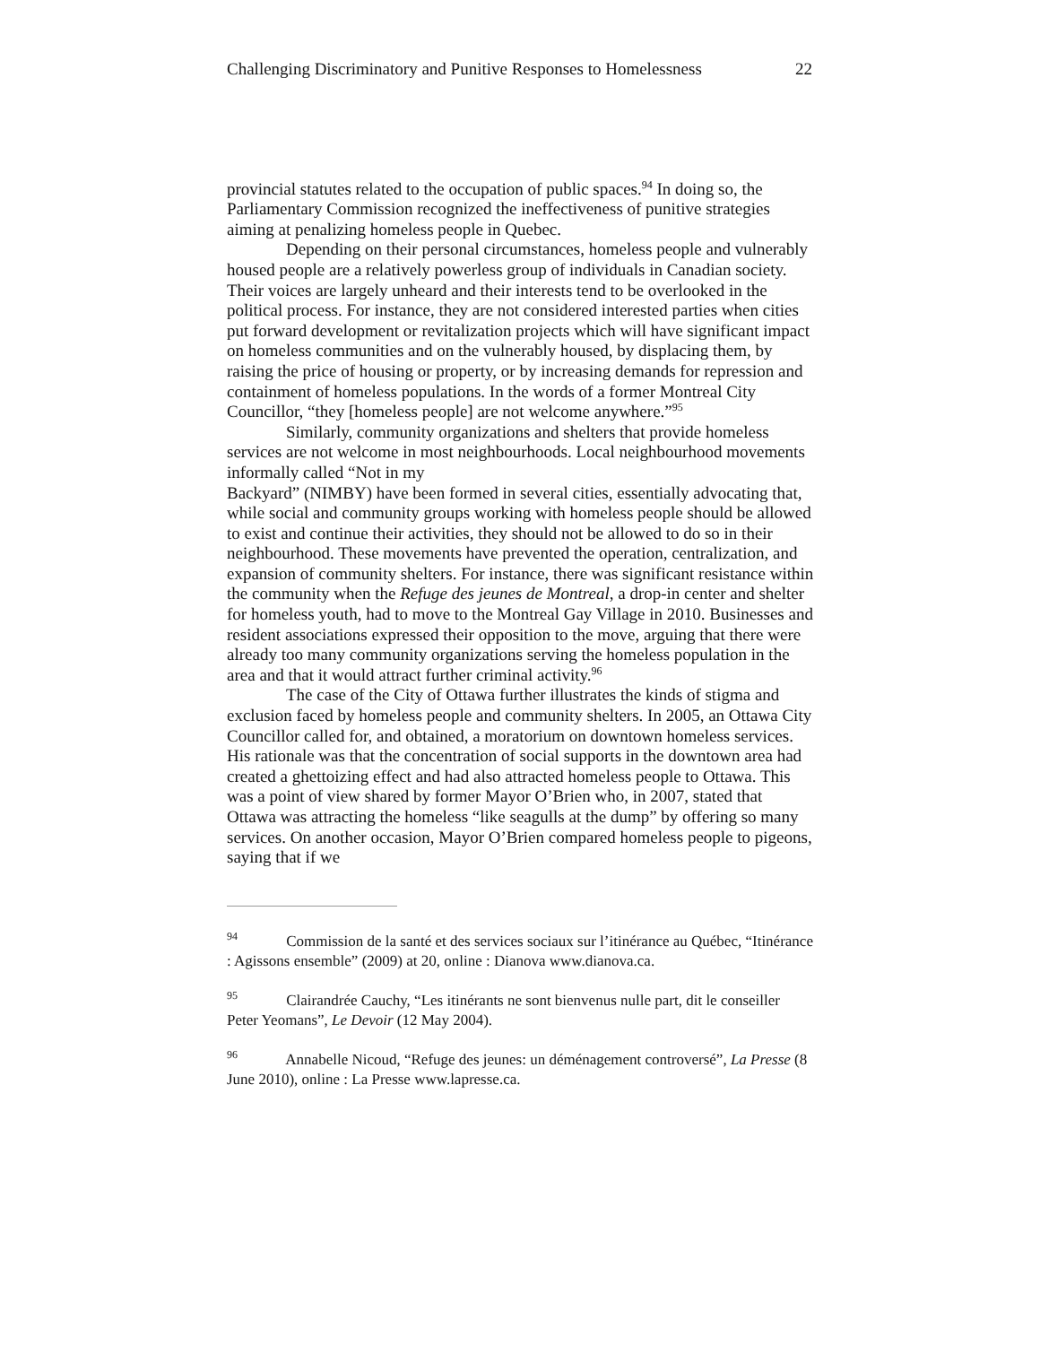Challenging Discriminatory and Punitive Responses to Homelessness 22
provincial statutes related to the occupation of public spaces.<sup>94</sup> In doing so, the Parliamentary Commission recognized the ineffectiveness of punitive strategies aiming at penalizing homeless people in Quebec.
Depending on their personal circumstances, homeless people and vulnerably housed people are a relatively powerless group of individuals in Canadian society. Their voices are largely unheard and their interests tend to be overlooked in the political process. For instance, they are not considered interested parties when cities put forward development or revitalization projects which will have significant impact on homeless communities and on the vulnerably housed, by displacing them, by raising the price of housing or property, or by increasing demands for repression and containment of homeless populations. In the words of a former Montreal City Councillor, “they [homeless people] are not welcome anywhere.”<sup>95</sup>
Similarly, community organizations and shelters that provide homeless services are not welcome in most neighbourhoods. Local neighbourhood movements informally called “Not in my
Backyard” (NIMBY) have been formed in several cities, essentially advocating that, while social and community groups working with homeless people should be allowed to exist and continue their activities, they should not be allowed to do so in their neighbourhood. These movements have prevented the operation, centralization, and expansion of community shelters. For instance, there was significant resistance within the community when the Refuge des jeunes de Montreal, a drop-in center and shelter for homeless youth, had to move to the Montreal Gay Village in 2010. Businesses and resident associations expressed their opposition to the move, arguing that there were already too many community organizations serving the homeless population in the area and that it would attract further criminal activity.<sup>96</sup>
The case of the City of Ottawa further illustrates the kinds of stigma and exclusion faced by homeless people and community shelters. In 2005, an Ottawa City Councillor called for, and obtained, a moratorium on downtown homeless services. His rationale was that the concentration of social supports in the downtown area had created a ghettoizing effect and had also attracted homeless people to Ottawa. This was a point of view shared by former Mayor O’Brien who, in 2007, stated that Ottawa was attracting the homeless “like seagulls at the dump” by offering so many services. On another occasion, Mayor O’Brien compared homeless people to pigeons, saying that if we
<sup>94</sup> Commission de la santé et des services sociaux sur l’itinérance au Québec, “Itinérance : Agissons ensemble” (2009) at 20, online : Dianova www.dianova.ca.
<sup>95</sup> Clairandrée Cauchy, “Les itinérants ne sont bienvenus nulle part, dit le conseiller Peter Yeomans”, Le Devoir (12 May 2004).
<sup>96</sup> Annabelle Nicoud, “Refuge des jeunes: un déménagement controversé”, La Presse (8 June 2010), online : La Presse www.lapresse.ca.